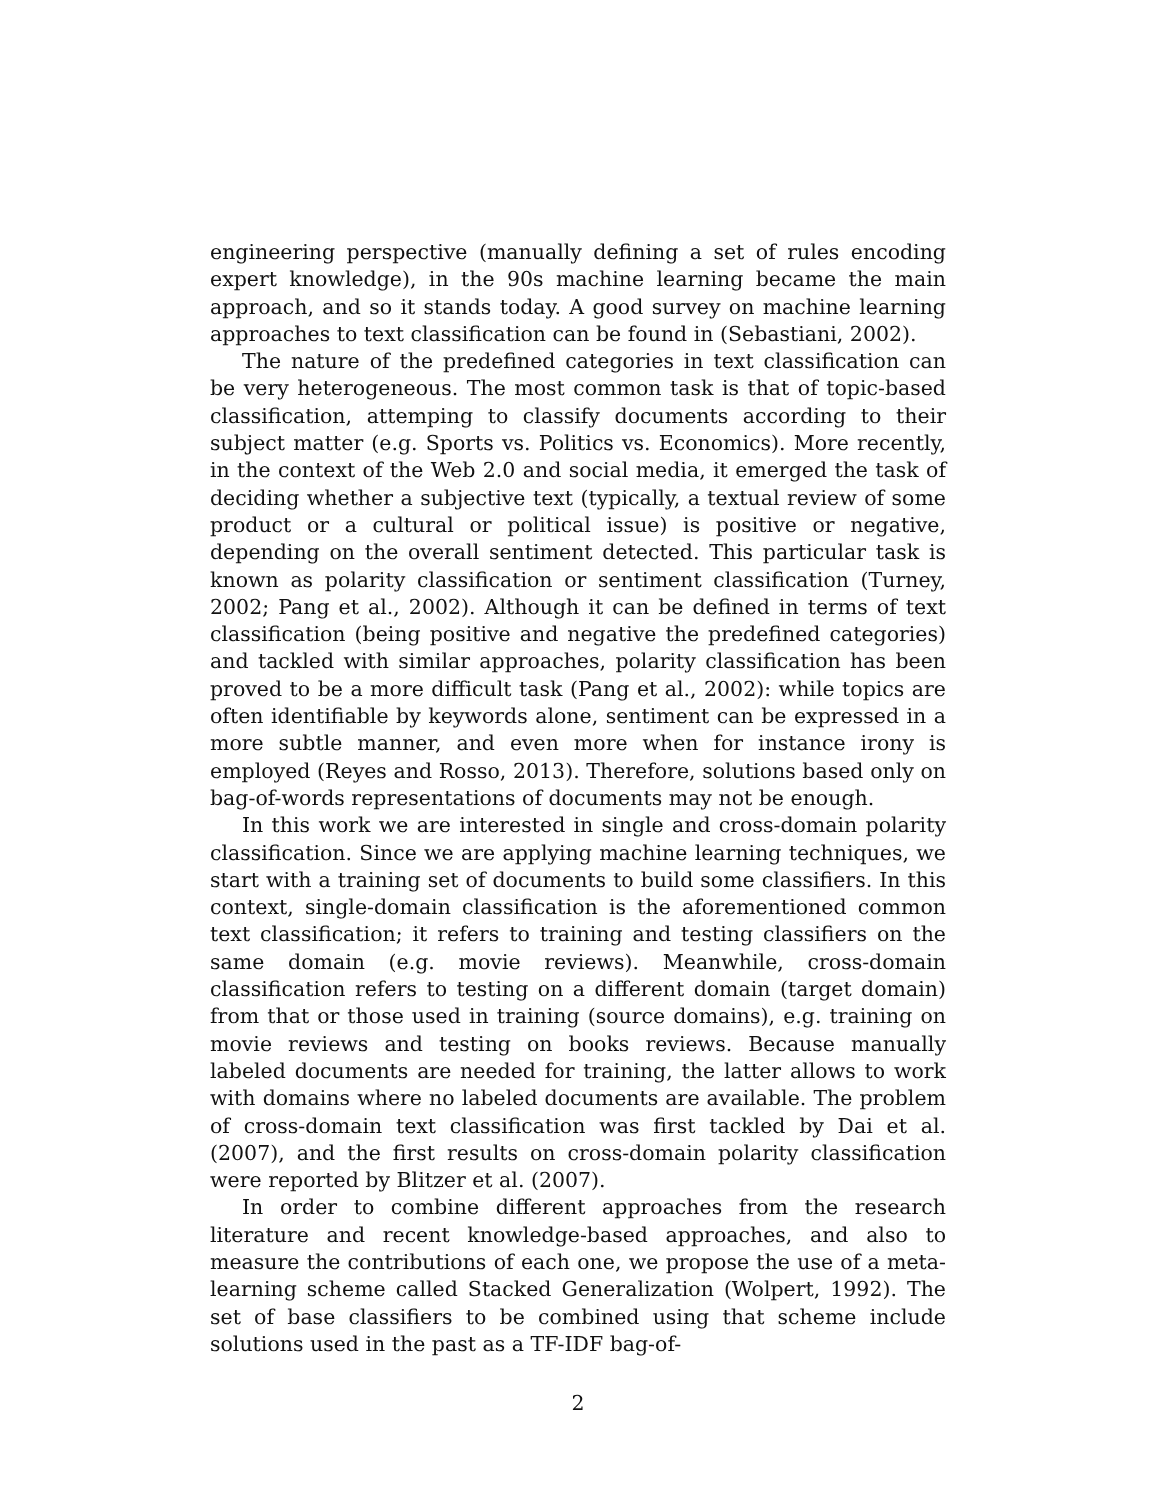engineering perspective (manually defining a set of rules encoding expert knowledge), in the 90s machine learning became the main approach, and so it stands today. A good survey on machine learning approaches to text classification can be found in (Sebastiani, 2002).
The nature of the predefined categories in text classification can be very heterogeneous. The most common task is that of topic-based classification, attemping to classify documents according to their subject matter (e.g. Sports vs. Politics vs. Economics). More recently, in the context of the Web 2.0 and social media, it emerged the task of deciding whether a subjective text (typically, a textual review of some product or a cultural or political issue) is positive or negative, depending on the overall sentiment detected. This particular task is known as polarity classification or sentiment classification (Turney, 2002; Pang et al., 2002). Although it can be defined in terms of text classification (being positive and negative the predefined categories) and tackled with similar approaches, polarity classification has been proved to be a more difficult task (Pang et al., 2002): while topics are often identifiable by keywords alone, sentiment can be expressed in a more subtle manner, and even more when for instance irony is employed (Reyes and Rosso, 2013). Therefore, solutions based only on bag-of-words representations of documents may not be enough.
In this work we are interested in single and cross-domain polarity classification. Since we are applying machine learning techniques, we start with a training set of documents to build some classifiers. In this context, single-domain classification is the aforementioned common text classification; it refers to training and testing classifiers on the same domain (e.g. movie reviews). Meanwhile, cross-domain classification refers to testing on a different domain (target domain) from that or those used in training (source domains), e.g. training on movie reviews and testing on books reviews. Because manually labeled documents are needed for training, the latter allows to work with domains where no labeled documents are available. The problem of cross-domain text classification was first tackled by Dai et al. (2007), and the first results on cross-domain polarity classification were reported by Blitzer et al. (2007).
In order to combine different approaches from the research literature and recent knowledge-based approaches, and also to measure the contributions of each one, we propose the use of a meta-learning scheme called Stacked Generalization (Wolpert, 1992). The set of base classifiers to be combined using that scheme include solutions used in the past as a TF-IDF bag-of-
2